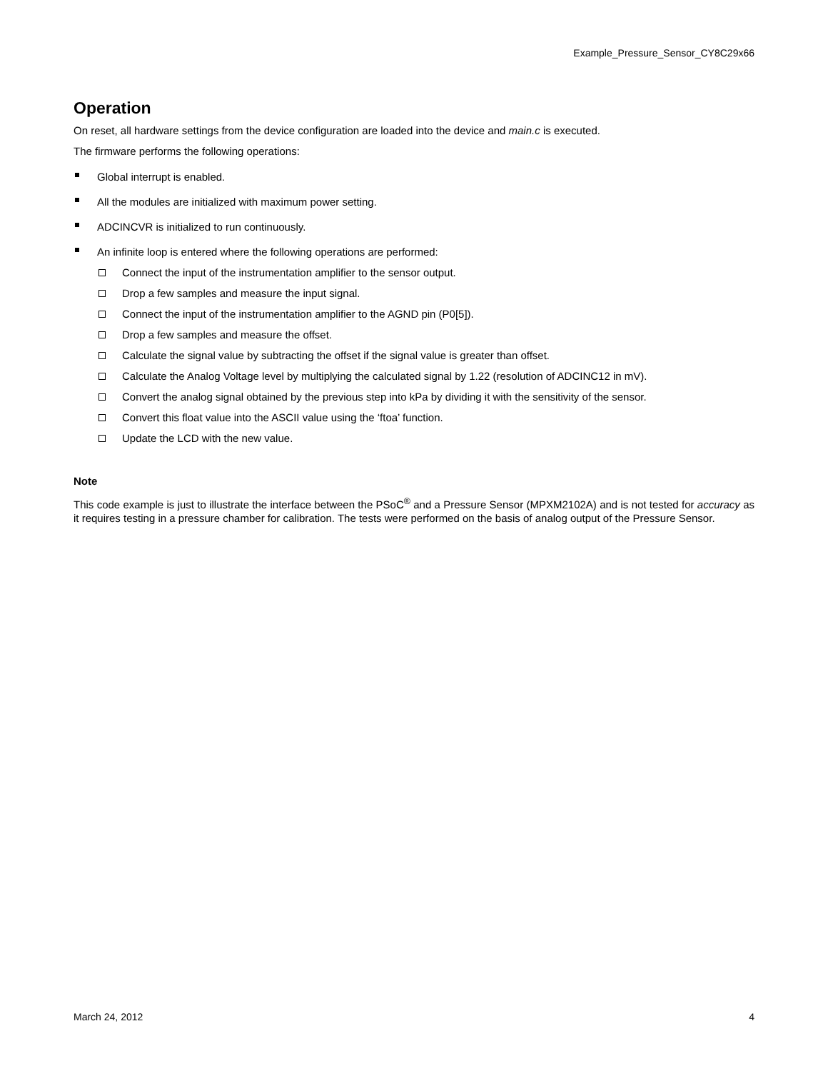Example_Pressure_Sensor_CY8C29x66
Operation
On reset, all hardware settings from the device configuration are loaded into the device and main.c is executed.
The firmware performs the following operations:
Global interrupt is enabled.
All the modules are initialized with maximum power setting.
ADCINCVR is initialized to run continuously.
An infinite loop is entered where the following operations are performed:
Connect the input of the instrumentation amplifier to the sensor output.
Drop a few samples and measure the input signal.
Connect the input of the instrumentation amplifier to the AGND pin (P0[5]).
Drop a few samples and measure the offset.
Calculate the signal value by subtracting the offset if the signal value is greater than offset.
Calculate the Analog Voltage level by multiplying the calculated signal by 1.22 (resolution of ADCINC12 in mV).
Convert the analog signal obtained by the previous step into kPa by dividing it with the sensitivity of the sensor.
Convert this float value into the ASCII value using the ‘ftoa’ function.
Update the LCD with the new value.
Note
This code example is just to illustrate the interface between the PSoC<sup>®</sup> and a Pressure Sensor (MPXM2102A) and is not tested for accuracy as it requires testing in a pressure chamber for calibration. The tests were performed on the basis of analog output of the Pressure Sensor.
March 24, 2012 4